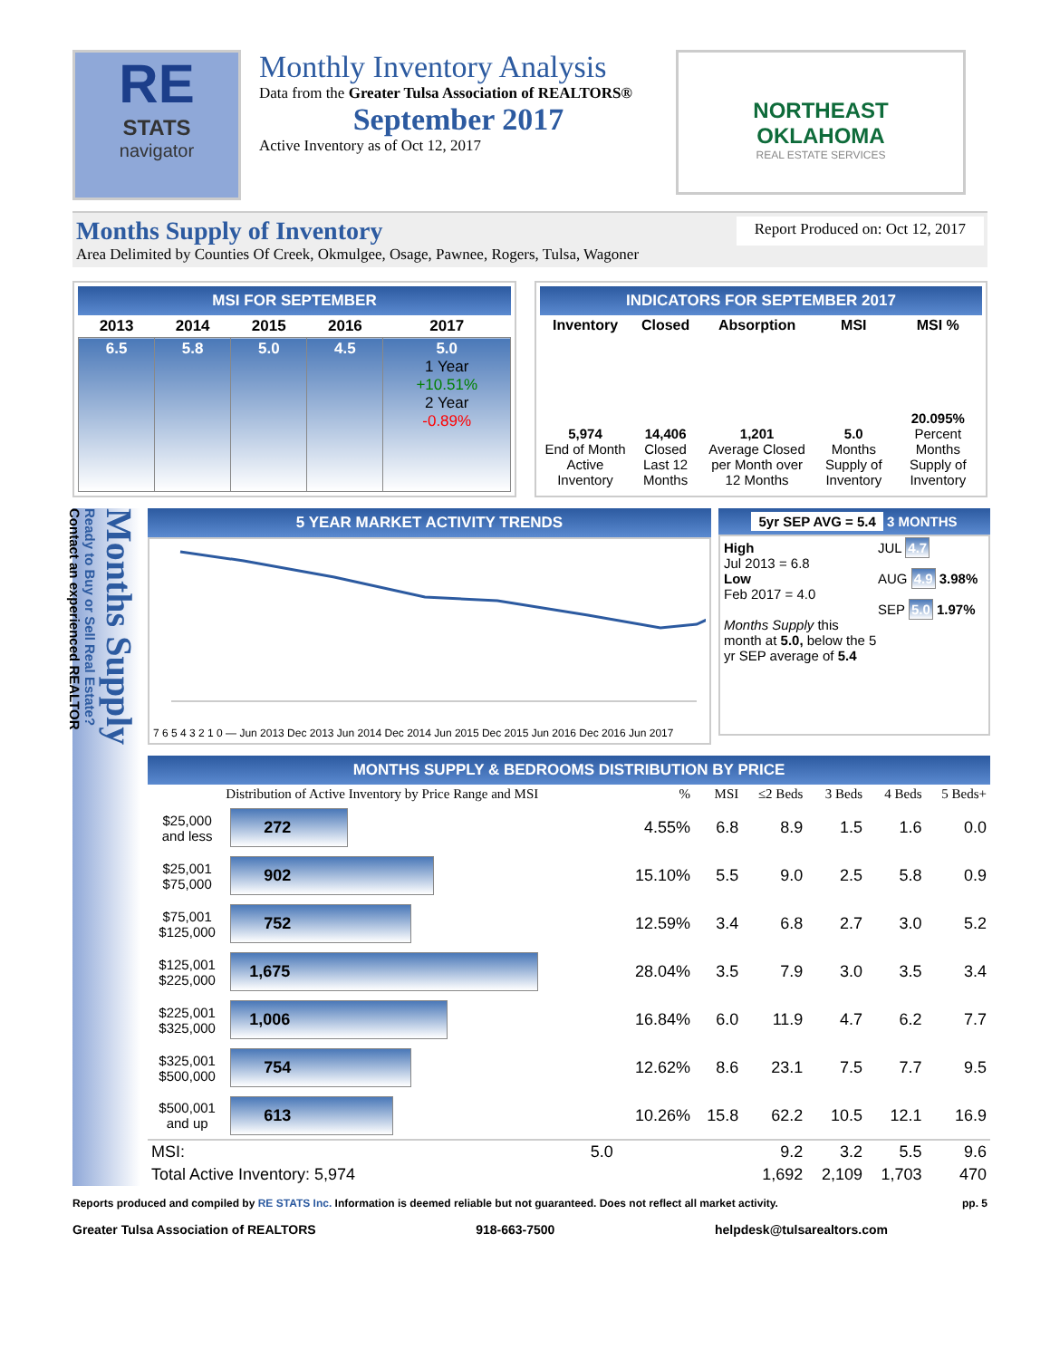RE
STATS
navigator
Monthly Inventory Analysis
Data from the Greater Tulsa Association of REALTORS®
September 2017
Active Inventory as of Oct 12, 2017
NORTHEAST
OKLAHOMA
REAL ESTATE SERVICES
Months Supply of Inventory Report Produced on: Oct 12, 2017
Area Delimited by Counties Of Creek, Okmulgee, Osage, Pawnee, Rogers, Tulsa, Wagoner
MSI FOR SEPTEMBER
| 2013 | 2014 | 2015 | 2016 | 2017 |
| --- | --- | --- | --- | --- |
| 6.5 | 5.8 | 5.0 | 4.5 | 5.0 1 Year +10.51% 2 Year -0.89% |
INDICATORS FOR SEPTEMBER 2017
| Inventory | Closed | Absorption | MSI | MSI % |
| --- | --- | --- | --- | --- |
| 5,974 End of Month Active Inventory | 14,406 Closed Last 12 Months | 1,201 Average Closed per Month over 12 Months | 5.0 Months Supply of Inventory | 20.095% Percent Months Supply of Inventory |
Months Supply
Ready to Buy or Sell Real Estate?
Contact an experienced REALTOR
5 YEAR MARKET ACTIVITY TRENDS
7 6 5 4 3 2 1 0 — Jun 2013 Dec 2013 Jun 2014 Dec 2014 Jun 2015 Dec 2015 Jun 2016 Dec 2016 Jun 2017
5yr SEP AVG = 5.4 3 MONTHS
High
Jul 2013 = 6.8
Low
Feb 2017 = 4.0
Months Supply this month at 5.0, below the 5 yr SEP average of 5.4
JUL 4.7
AUG 4.9 3.98%
SEP 5.0 1.97%
MONTHS SUPPLY & BEDROOMS DISTRIBUTION BY PRICE
| Distribution of Active Inventory by Price Range and MSI | | % | MSI | ≤2 Beds | 3 Beds | 4 Beds | 5 Beds+ |
| --- | --- | --- | --- | --- | --- | --- | --- |
| $25,000 and less | 272 | 4.55% | 6.8 | 8.9 | 1.5 | 1.6 | 0.0 |
| $25,001 $75,000 | 902 | 15.10% | 5.5 | 9.0 | 2.5 | 5.8 | 0.9 |
| $75,001 $125,000 | 752 | 12.59% | 3.4 | 6.8 | 2.7 | 3.0 | 5.2 |
| $125,001 $225,000 | 1,675 | 28.04% | 3.5 | 7.9 | 3.0 | 3.5 | 3.4 |
| $225,001 $325,000 | 1,006 | 16.84% | 6.0 | 11.9 | 4.7 | 6.2 | 7.7 |
| $325,001 $500,000 | 754 | 12.62% | 8.6 | 23.1 | 7.5 | 7.7 | 9.5 |
| $500,001 and up | 613 | 10.26% | 15.8 | 62.2 | 10.5 | 12.1 | 16.9 |
| MSI: | 5.0 | | | 9.2 | 3.2 | 5.5 | 9.6 |
| Total Active Inventory: 5,974 | | | | 1,692 | 2,109 | 1,703 | 470 |
Reports produced and compiled by RE STATS Inc. Information is deemed reliable but not guaranteed. Does not reflect all market activity. pp. 5
Greater Tulsa Association of REALTORS 918-663-7500 helpdesk@tulsarealtors.com